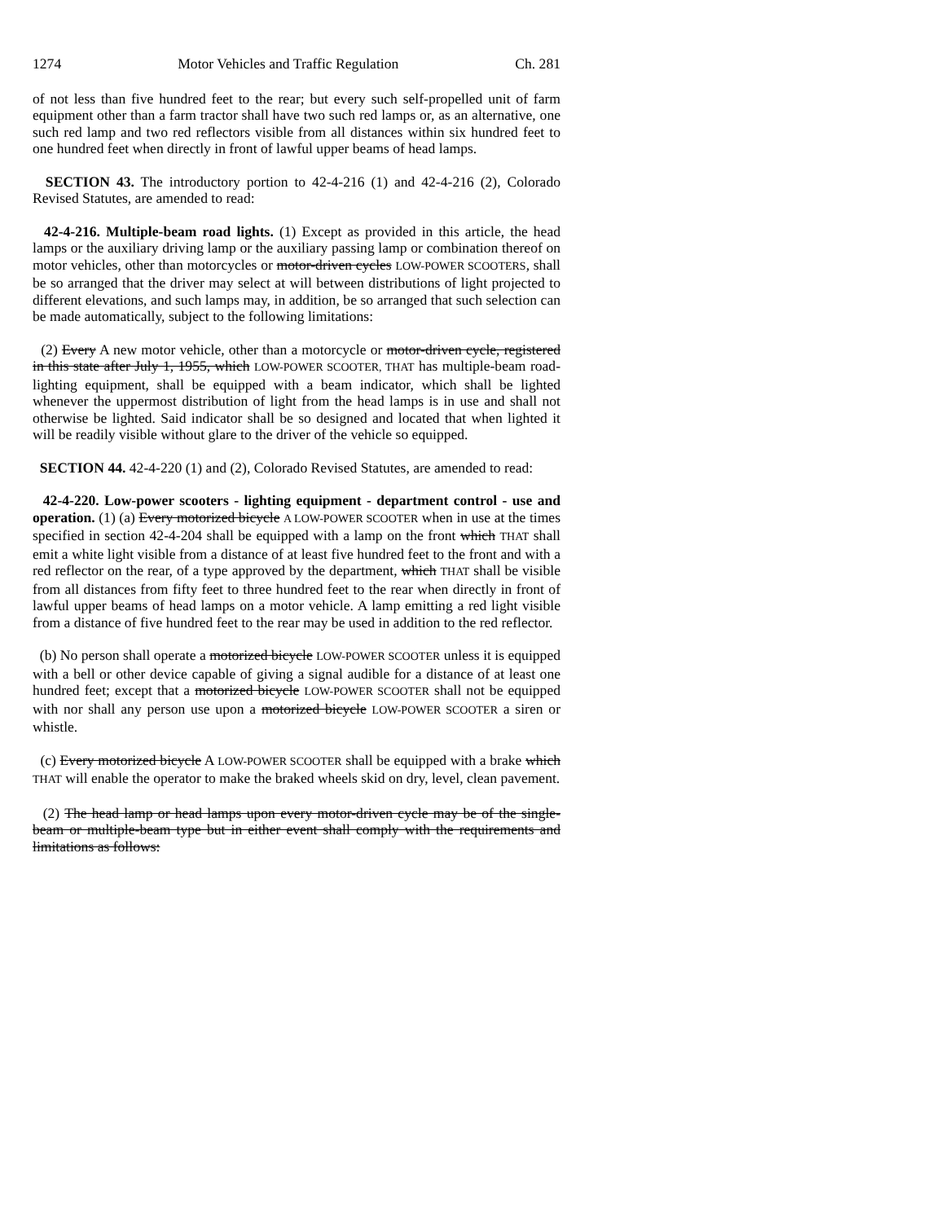1274 Motor Vehicles and Traffic Regulation Ch. 281
of not less than five hundred feet to the rear; but every such self-propelled unit of farm equipment other than a farm tractor shall have two such red lamps or, as an alternative, one such red lamp and two red reflectors visible from all distances within six hundred feet to one hundred feet when directly in front of lawful upper beams of head lamps.
SECTION 43. The introductory portion to 42-4-216 (1) and 42-4-216 (2), Colorado Revised Statutes, are amended to read:
42-4-216. Multiple-beam road lights. (1) Except as provided in this article, the head lamps or the auxiliary driving lamp or the auxiliary passing lamp or combination thereof on motor vehicles, other than motorcycles or motor-driven cycles LOW-POWER SCOOTERS, shall be so arranged that the driver may select at will between distributions of light projected to different elevations, and such lamps may, in addition, be so arranged that such selection can be made automatically, subject to the following limitations:
(2) Every A new motor vehicle, other than a motorcycle or motor-driven cycle, registered in this state after July 1, 1955, which LOW-POWER SCOOTER, THAT has multiple-beam road-lighting equipment, shall be equipped with a beam indicator, which shall be lighted whenever the uppermost distribution of light from the head lamps is in use and shall not otherwise be lighted. Said indicator shall be so designed and located that when lighted it will be readily visible without glare to the driver of the vehicle so equipped.
SECTION 44. 42-4-220 (1) and (2), Colorado Revised Statutes, are amended to read:
42-4-220. Low-power scooters - lighting equipment - department control - use and operation. (1) (a) Every motorized bicycle A LOW-POWER SCOOTER when in use at the times specified in section 42-4-204 shall be equipped with a lamp on the front which THAT shall emit a white light visible from a distance of at least five hundred feet to the front and with a red reflector on the rear, of a type approved by the department, which THAT shall be visible from all distances from fifty feet to three hundred feet to the rear when directly in front of lawful upper beams of head lamps on a motor vehicle. A lamp emitting a red light visible from a distance of five hundred feet to the rear may be used in addition to the red reflector.
(b) No person shall operate a motorized bicycle LOW-POWER SCOOTER unless it is equipped with a bell or other device capable of giving a signal audible for a distance of at least one hundred feet; except that a motorized bicycle LOW-POWER SCOOTER shall not be equipped with nor shall any person use upon a motorized bicycle LOW-POWER SCOOTER a siren or whistle.
(c) Every motorized bicycle A LOW-POWER SCOOTER shall be equipped with a brake which THAT will enable the operator to make the braked wheels skid on dry, level, clean pavement.
(2) The head lamp or head lamps upon every motor-driven cycle may be of the single-beam or multiple-beam type but in either event shall comply with the requirements and limitations as follows: